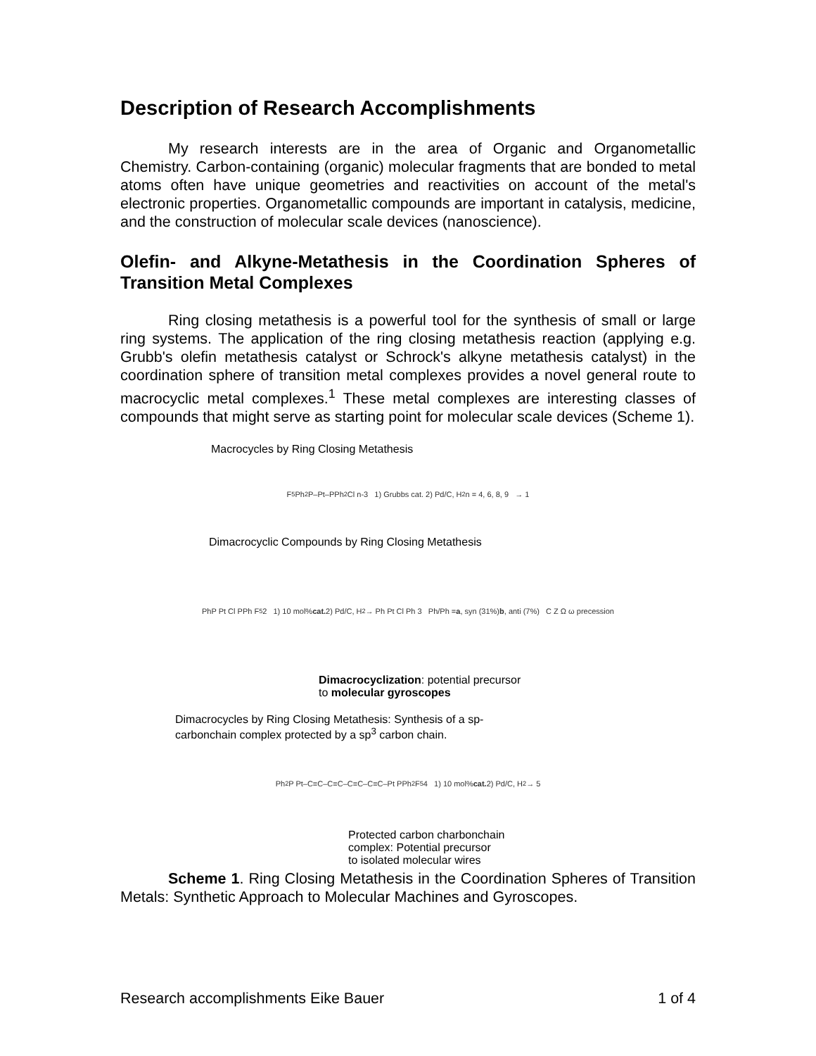Description of Research Accomplishments
My research interests are in the area of Organic and Organometallic Chemistry. Carbon-containing (organic) molecular fragments that are bonded to metal atoms often have unique geometries and reactivities on account of the metal's electronic properties. Organometallic compounds are important in catalysis, medicine, and the construction of molecular scale devices (nanoscience).
Olefin- and Alkyne-Metathesis in the Coordination Spheres of Transition Metal Complexes
Ring closing metathesis is a powerful tool for the synthesis of small or large ring systems. The application of the ring closing metathesis reaction (applying e.g. Grubb's olefin metathesis catalyst or Schrock's alkyne metathesis catalyst) in the coordination sphere of transition metal complexes provides a novel general route to macrocyclic metal complexes.<sup>1</sup> These metal complexes are interesting classes of compounds that might serve as starting point for molecular scale devices (Scheme 1).
Macrocycles by Ring Closing Metathesis
F<sub>5</sub> Ph<sub>2</sub>P–Pt–PPh<sub>2</sub> Cl n-3 1) Grubbs cat. 2) Pd/C, H<sub>2</sub> n = 4, 6, 8, 9 → 1
Dimacrocyclic Compounds by Ring Closing Metathesis
PhP Pt Cl PPh F<sub>5</sub> 2 1) 10 mol% cat. 2) Pd/C, H<sub>2</sub> → Ph Pt Cl Ph 3 Ph/Ph = a, syn (31%) b, anti (7%) C Z Ω ω precession
Dimacrocyclization: potential precursor
to molecular gyroscopes
Dimacrocycles by Ring Closing Metathesis: Synthesis of a sp-
carbonchain complex protected by a sp<sup>3</sup> carbon chain.
Ph<sub>2</sub>P Pt–C≡C–C≡C–C≡C–C≡C–Pt PPh<sub>2</sub> F<sub>5</sub> 4 1) 10 mol% cat. 2) Pd/C, H<sub>2</sub> → 5
Protected carbon charbonchain
complex: Potential precursor
to isolated molecular wires
Scheme 1. Ring Closing Metathesis in the Coordination Spheres of Transition Metals: Synthetic Approach to Molecular Machines and Gyroscopes.
Research accomplishments Eike Bauer 1 of 4